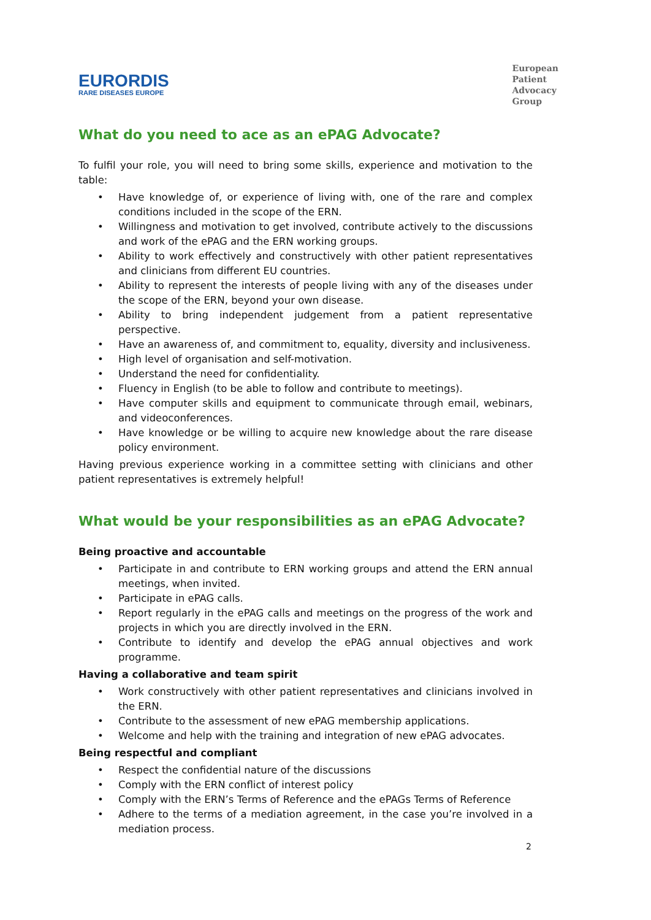EURORDIS
RARE DISEASES EUROPE
European
Patient
Advocacy
Group
What do you need to ace as an ePAG Advocate?
To fulfil your role, you will need to bring some skills, experience and motivation to the table:
• Have knowledge of, or experience of living with, one of the rare and complex conditions included in the scope of the ERN.
• Willingness and motivation to get involved, contribute actively to the discussions and work of the ePAG and the ERN working groups.
• Ability to work effectively and constructively with other patient representatives and clinicians from different EU countries.
• Ability to represent the interests of people living with any of the diseases under the scope of the ERN, beyond your own disease.
• Ability to bring independent judgement from a patient representative perspective.
• Have an awareness of, and commitment to, equality, diversity and inclusiveness.
• High level of organisation and self-motivation.
• Understand the need for confidentiality.
• Fluency in English (to be able to follow and contribute to meetings).
• Have computer skills and equipment to communicate through email, webinars, and videoconferences.
• Have knowledge or be willing to acquire new knowledge about the rare disease policy environment.
Having previous experience working in a committee setting with clinicians and other patient representatives is extremely helpful!
What would be your responsibilities as an ePAG Advocate?
Being proactive and accountable
• Participate in and contribute to ERN working groups and attend the ERN annual meetings, when invited.
• Participate in ePAG calls.
• Report regularly in the ePAG calls and meetings on the progress of the work and projects in which you are directly involved in the ERN.
• Contribute to identify and develop the ePAG annual objectives and work programme.
Having a collaborative and team spirit
• Work constructively with other patient representatives and clinicians involved in the ERN.
• Contribute to the assessment of new ePAG membership applications.
• Welcome and help with the training and integration of new ePAG advocates.
Being respectful and compliant
• Respect the confidential nature of the discussions
• Comply with the ERN conflict of interest policy
• Comply with the ERN’s Terms of Reference and the ePAGs Terms of Reference
• Adhere to the terms of a mediation agreement, in the case you’re involved in a mediation process.
2